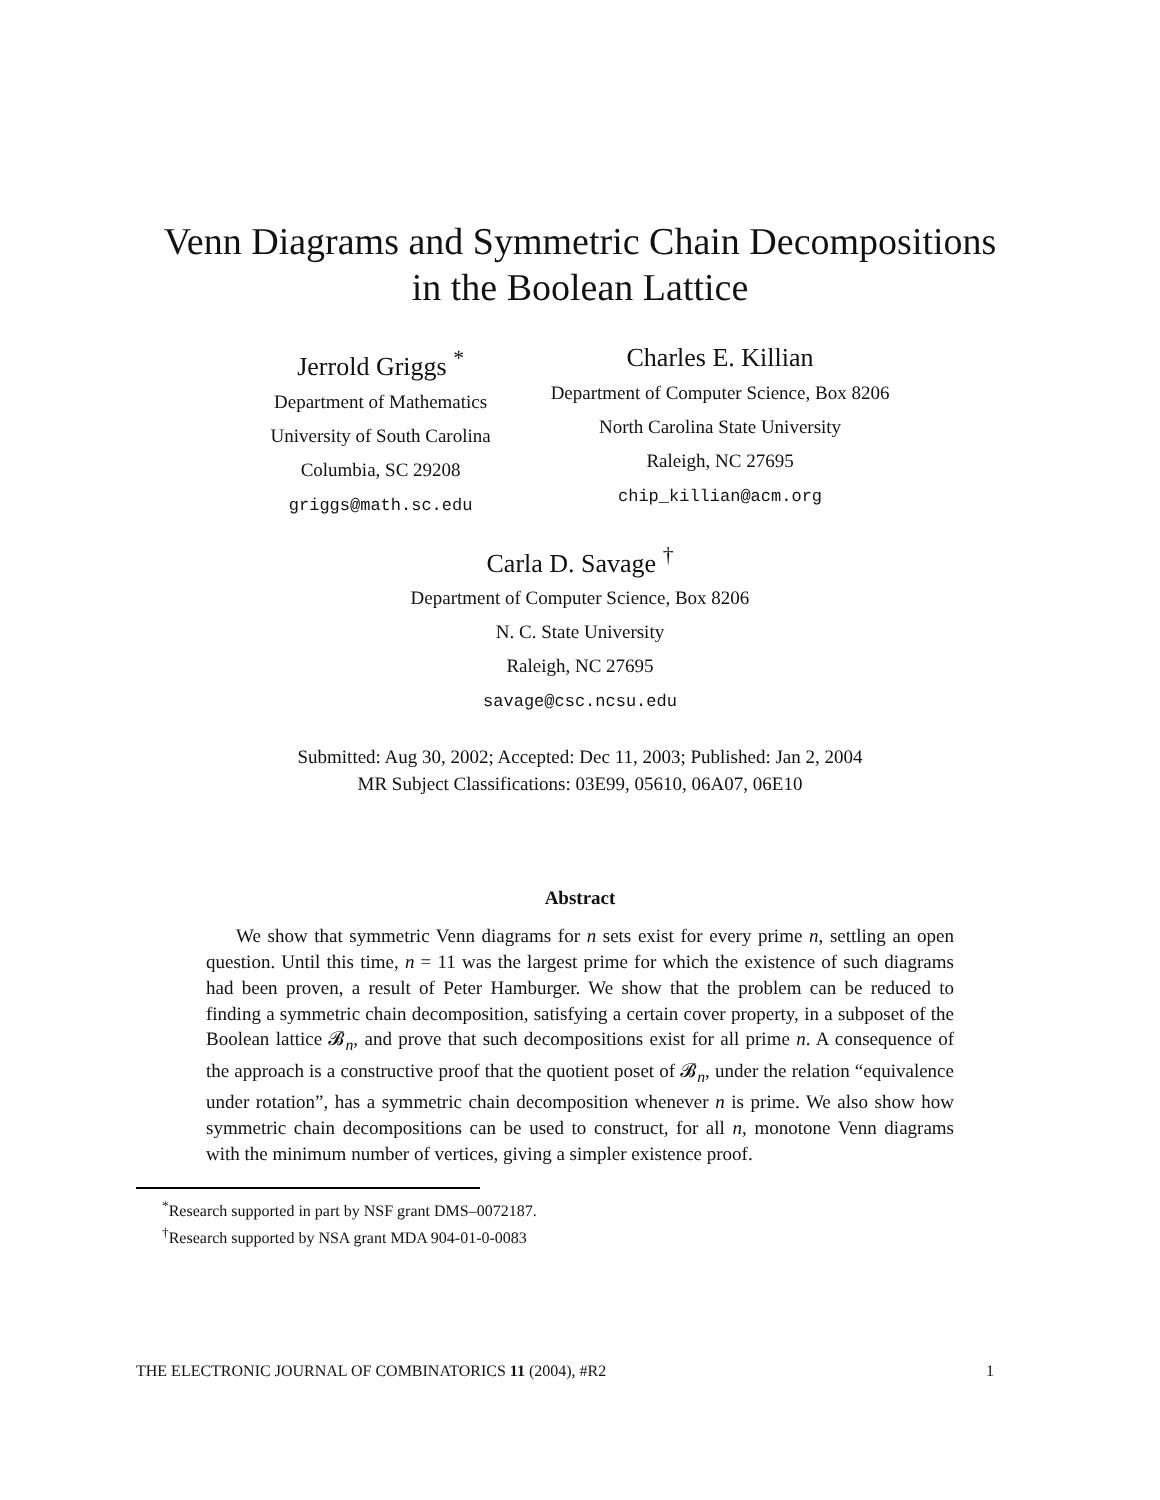Venn Diagrams and Symmetric Chain Decompositions
in the Boolean Lattice
Jerrold Griggs <sup>*</sup>
Department of Mathematics
University of South Carolina
Columbia, SC 29208
griggs@math.sc.edu
Charles E. Killian
Department of Computer Science, Box 8206
North Carolina State University
Raleigh, NC 27695
chip_killian@acm.org
Carla D. Savage <sup>†</sup>
Department of Computer Science, Box 8206
N. C. State University
Raleigh, NC 27695
savage@csc.ncsu.edu
Submitted: Aug 30, 2002; Accepted: Dec 11, 2003; Published: Jan 2, 2004
MR Subject Classifications: 03E99, 05610, 06A07, 06E10
Abstract
We show that symmetric Venn diagrams for n sets exist for every prime n, settling an open question. Until this time, n = 11 was the largest prime for which the existence of such diagrams had been proven, a result of Peter Hamburger. We show that the problem can be reduced to finding a symmetric chain decomposition, satisfying a certain cover property, in a subposet of the Boolean lattice 𝓑<sub>n</sub>, and prove that such decompositions exist for all prime n. A consequence of the approach is a constructive proof that the quotient poset of 𝓑<sub>n</sub>, under the relation “equivalence under rotation”, has a symmetric chain decomposition whenever n is prime. We also show how symmetric chain decompositions can be used to construct, for all n, monotone Venn diagrams with the minimum number of vertices, giving a simpler existence proof.
<sup>*</sup> Research supported in part by NSF grant DMS–0072187.
<sup>†</sup> Research supported by NSA grant MDA 904-01-0-0083
THE ELECTRONIC JOURNAL OF COMBINATORICS 11 (2004), #R2 1